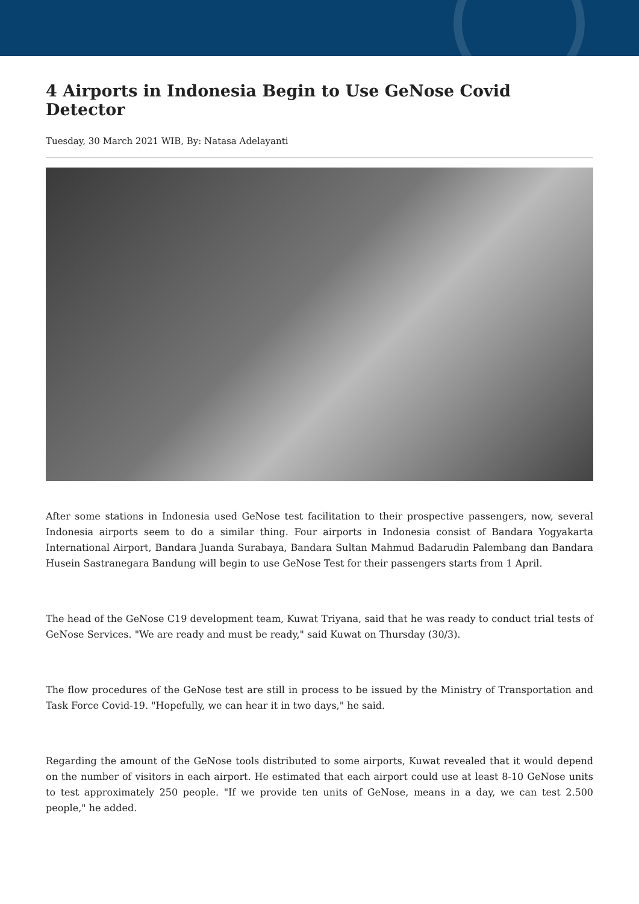4 Airports in Indonesia Begin to Use GeNose Covid Detector
Tuesday, 30 March 2021 WIB, By: Natasa Adelayanti
After some stations in Indonesia used GeNose test facilitation to their prospective passengers, now, several Indonesia airports seem to do a similar thing. Four airports in Indonesia consist of Bandara Yogyakarta International Airport, Bandara Juanda Surabaya, Bandara Sultan Mahmud Badarudin Palembang dan Bandara Husein Sastranegara Bandung will begin to use GeNose Test for their passengers starts from 1 April.
The head of the GeNose C19 development team, Kuwat Triyana, said that he was ready to conduct trial tests of GeNose Services. "We are ready and must be ready," said Kuwat on Thursday (30/3).
The flow procedures of the GeNose test are still in process to be issued by the Ministry of Transportation and Task Force Covid-19. "Hopefully, we can hear it in two days," he said.
Regarding the amount of the GeNose tools distributed to some airports, Kuwat revealed that it would depend on the number of visitors in each airport. He estimated that each airport could use at least 8-10 GeNose units to test approximately 250 people. "If we provide ten units of GeNose, means in a day, we can test 2.500 people," he added.